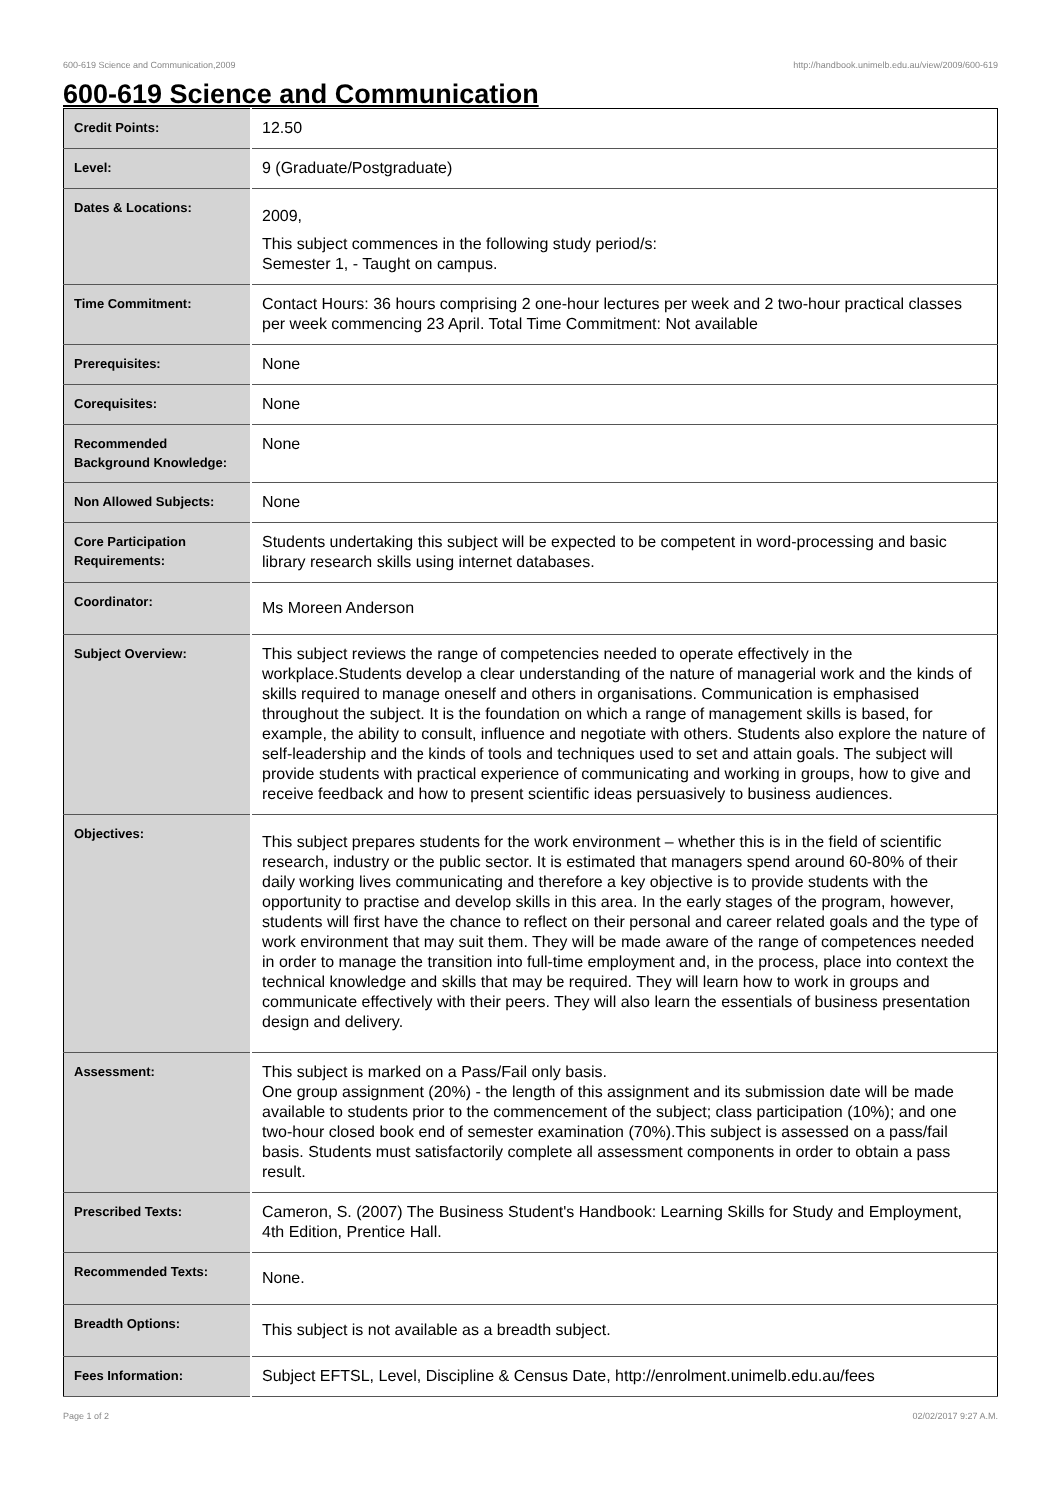600-619 Science and Communication,2009 http://handbook.unimelb.edu.au/view/2009/600-619
600-619 Science and Communication
| Credit Points: | 12.50 |
| Level: | 9 (Graduate/Postgraduate) |
| Dates & Locations: | 2009, This subject commences in the following study period/s: Semester 1, - Taught on campus. |
| Time Commitment: | Contact Hours: 36 hours comprising 2 one-hour lectures per week and 2 two-hour practical classes per week commencing 23 April. Total Time Commitment: Not available |
| Prerequisites: | None |
| Corequisites: | None |
| Recommended Background Knowledge: | None |
| Non Allowed Subjects: | None |
| Core Participation Requirements: | Students undertaking this subject will be expected to be competent in word-processing and basic library research skills using internet databases. |
| Coordinator: | Ms Moreen Anderson |
| Subject Overview: | This subject reviews the range of competencies needed to operate effectively in the workplace.Students develop a clear understanding of the nature of managerial work and the kinds of skills required to manage oneself and others in organisations. Communication is emphasised throughout the subject. It is the foundation on which a range of management skills is based, for example, the ability to consult, influence and negotiate with others. Students also explore the nature of self-leadership and the kinds of tools and techniques used to set and attain goals. The subject will provide students with practical experience of communicating and working in groups, how to give and receive feedback and how to present scientific ideas persuasively to business audiences. |
| Objectives: | This subject prepares students for the work environment – whether this is in the field of scientific research, industry or the public sector. It is estimated that managers spend around 60-80% of their daily working lives communicating and therefore a key objective is to provide students with the opportunity to practise and develop skills in this area. In the early stages of the program, however, students will first have the chance to reflect on their personal and career related goals and the type of work environment that may suit them. They will be made aware of the range of competences needed in order to manage the transition into full-time employment and, in the process, place into context the technical knowledge and skills that may be required. They will learn how to work in groups and communicate effectively with their peers. They will also learn the essentials of business presentation design and delivery. |
| Assessment: | This subject is marked on a Pass/Fail only basis. One group assignment (20%) - the length of this assignment and its submission date will be made available to students prior to the commencement of the subject; class participation (10%); and one two-hour closed book end of semester examination (70%).This subject is assessed on a pass/fail basis. Students must satisfactorily complete all assessment components in order to obtain a pass result. |
| Prescribed Texts: | Cameron, S. (2007) The Business Student's Handbook: Learning Skills for Study and Employment, 4th Edition, Prentice Hall. |
| Recommended Texts: | None. |
| Breadth Options: | This subject is not available as a breadth subject. |
| Fees Information: | Subject EFTSL, Level, Discipline & Census Date, http://enrolment.unimelb.edu.au/fees |
Page 1 of 2 02/02/2017 9:27 A.M.